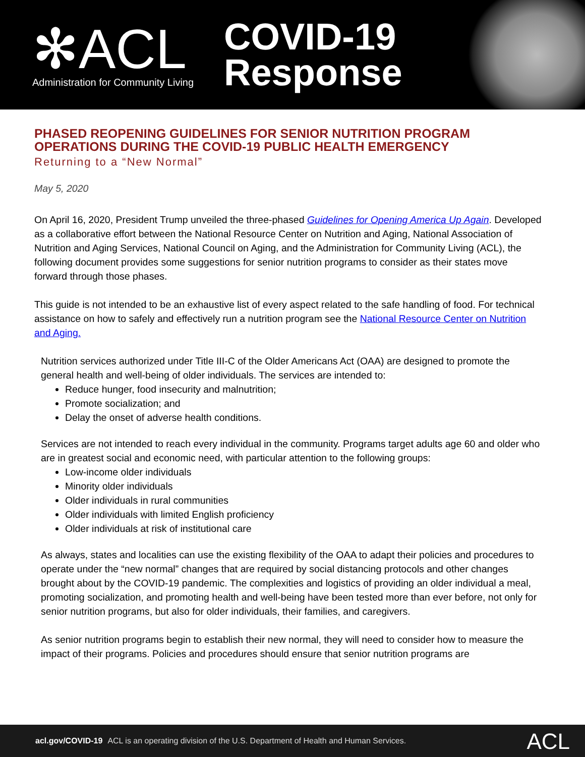✻ACL
Administration for Community Living
COVID-19
Response
PHASED REOPENING GUIDELINES FOR SENIOR NUTRITION PROGRAM OPERATIONS DURING THE COVID-19 PUBLIC HEALTH EMERGENCY
Returning to a “New Normal”
May 5, 2020
On April 16, 2020, President Trump unveiled the three-phased Guidelines for Opening America Up Again. Developed as a collaborative effort between the National Resource Center on Nutrition and Aging, National Association of Nutrition and Aging Services, National Council on Aging, and the Administration for Community Living (ACL), the following document provides some suggestions for senior nutrition programs to consider as their states move forward through those phases.
This guide is not intended to be an exhaustive list of every aspect related to the safe handling of food. For technical assistance on how to safely and effectively run a nutrition program see the National Resource Center on Nutrition and Aging.
Nutrition services authorized under Title III-C of the Older Americans Act (OAA) are designed to promote the general health and well-being of older individuals. The services are intended to:
Reduce hunger, food insecurity and malnutrition;
Promote socialization; and
Delay the onset of adverse health conditions.
Services are not intended to reach every individual in the community. Programs target adults age 60 and older who are in greatest social and economic need, with particular attention to the following groups:
Low-income older individuals
Minority older individuals
Older individuals in rural communities
Older individuals with limited English proficiency
Older individuals at risk of institutional care
As always, states and localities can use the existing flexibility of the OAA to adapt their policies and procedures to operate under the “new normal” changes that are required by social distancing protocols and other changes brought about by the COVID-19 pandemic. The complexities and logistics of providing an older individual a meal, promoting socialization, and promoting health and well-being have been tested more than ever before, not only for senior nutrition programs, but also for older individuals, their families, and caregivers.
As senior nutrition programs begin to establish their new normal, they will need to consider how to measure the impact of their programs. Policies and procedures should ensure that senior nutrition programs are
acl.gov/COVID-19 ACL is an operating division of the U.S. Department of Health and Human Services.
ACL